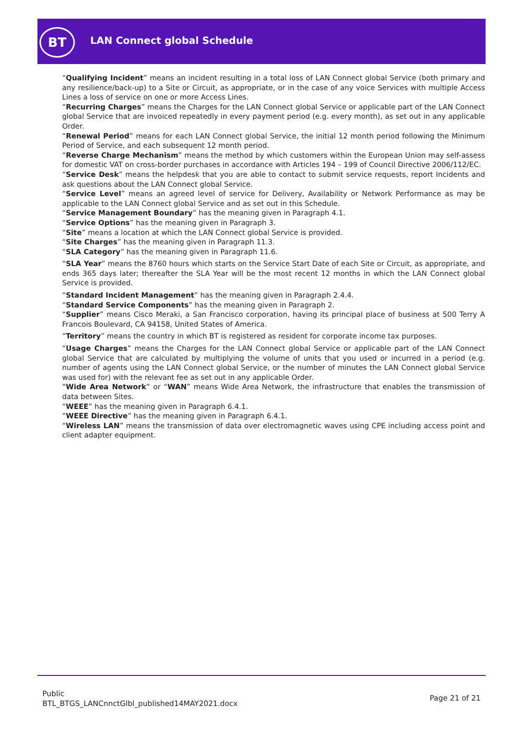BT LAN Connect global Schedule
“Qualifying Incident” means an incident resulting in a total loss of LAN Connect global Service (both primary and any resilience/back-up) to a Site or Circuit, as appropriate, or in the case of any voice Services with multiple Access Lines a loss of service on one or more Access Lines.
“Recurring Charges” means the Charges for the LAN Connect global Service or applicable part of the LAN Connect global Service that are invoiced repeatedly in every payment period (e.g. every month), as set out in any applicable Order.
“Renewal Period” means for each LAN Connect global Service, the initial 12 month period following the Minimum Period of Service, and each subsequent 12 month period.
“Reverse Charge Mechanism” means the method by which customers within the European Union may self-assess for domestic VAT on cross-border purchases in accordance with Articles 194 – 199 of Council Directive 2006/112/EC.
“Service Desk” means the helpdesk that you are able to contact to submit service requests, report Incidents and ask questions about the LAN Connect global Service.
“Service Level” means an agreed level of service for Delivery, Availability or Network Performance as may be applicable to the LAN Connect global Service and as set out in this Schedule.
“Service Management Boundary” has the meaning given in Paragraph 4.1.
“Service Options” has the meaning given in Paragraph 3.
“Site” means a location at which the LAN Connect global Service is provided.
“Site Charges” has the meaning given in Paragraph 11.3.
“SLA Category” has the meaning given in Paragraph 11.6.
“SLA Year” means the 8760 hours which starts on the Service Start Date of each Site or Circuit, as appropriate, and ends 365 days later; thereafter the SLA Year will be the most recent 12 months in which the LAN Connect global Service is provided.
“Standard Incident Management” has the meaning given in Paragraph 2.4.4.
“Standard Service Components” has the meaning given in Paragraph 2.
“Supplier” means Cisco Meraki, a San Francisco corporation, having its principal place of business at 500 Terry A Francois Boulevard, CA 94158, United States of America.
“Territory” means the country in which BT is registered as resident for corporate income tax purposes.
“Usage Charges” means the Charges for the LAN Connect global Service or applicable part of the LAN Connect global Service that are calculated by multiplying the volume of units that you used or incurred in a period (e.g. number of agents using the LAN Connect global Service, or the number of minutes the LAN Connect global Service was used for) with the relevant fee as set out in any applicable Order.
“Wide Area Network” or “WAN” means Wide Area Network, the infrastructure that enables the transmission of data between Sites.
“WEEE” has the meaning given in Paragraph 6.4.1.
“WEEE Directive” has the meaning given in Paragraph 6.4.1.
“Wireless LAN” means the transmission of data over electromagnetic waves using CPE including access point and client adapter equipment.
Public
BTL_BTGS_LANCnnctGlbl_published14MAY2021.docx
Page 21 of 21